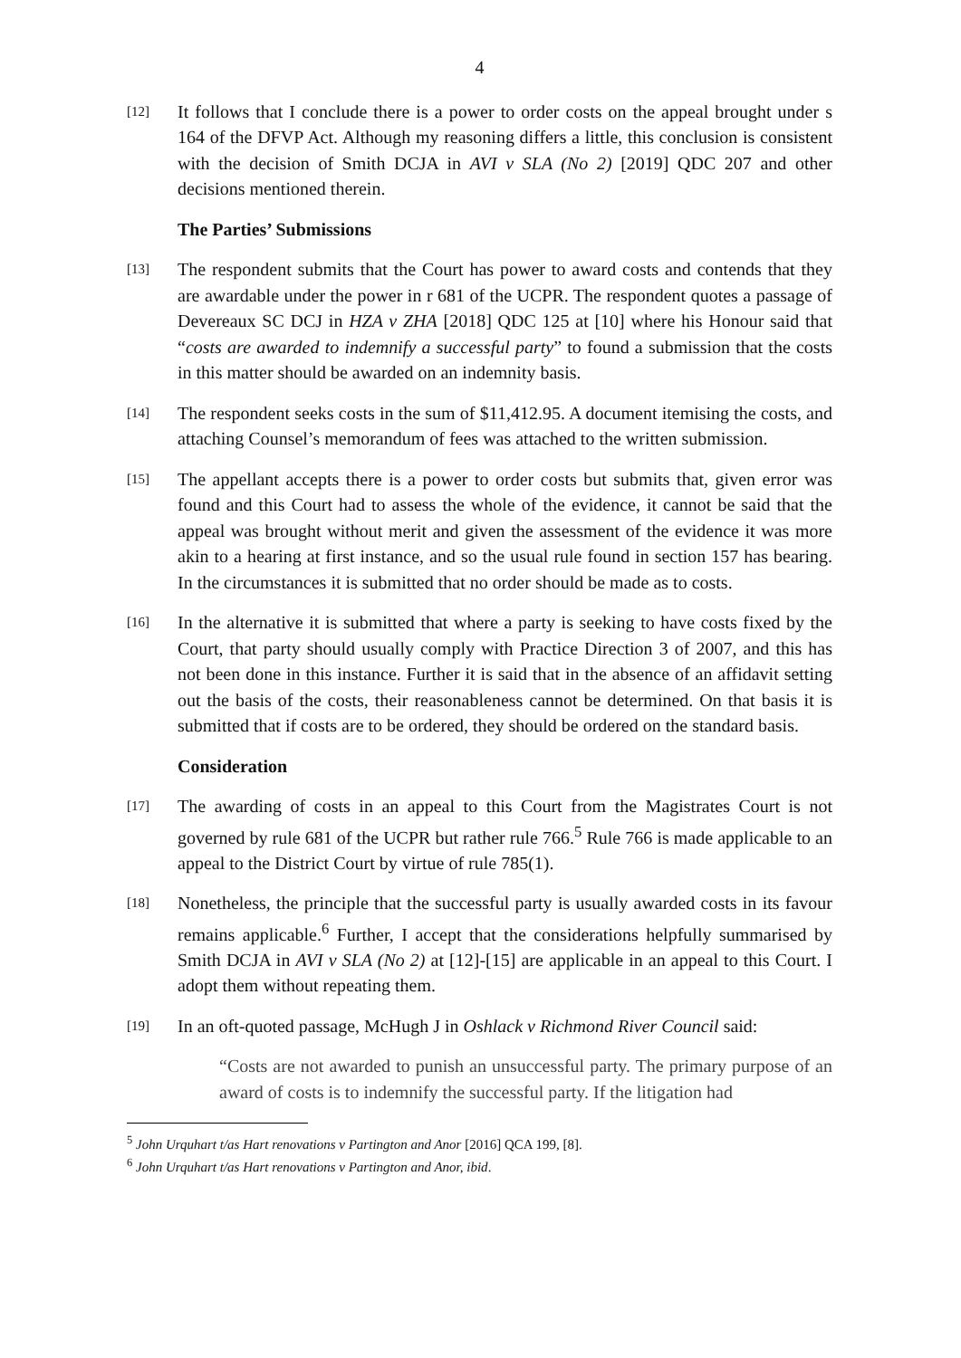4
[12]
It follows that I conclude there is a power to order costs on the appeal brought under s 164 of the DFVP Act. Although my reasoning differs a little, this conclusion is consistent with the decision of Smith DCJA in AVI v SLA (No 2) [2019] QDC 207 and other decisions mentioned therein.
The Parties’ Submissions
[13]
The respondent submits that the Court has power to award costs and contends that they are awardable under the power in r 681 of the UCPR. The respondent quotes a passage of Devereaux SC DCJ in HZA v ZHA [2018] QDC 125 at [10] where his Honour said that “costs are awarded to indemnify a successful party” to found a submission that the costs in this matter should be awarded on an indemnity basis.
[14]
The respondent seeks costs in the sum of $11,412.95. A document itemising the costs, and attaching Counsel’s memorandum of fees was attached to the written submission.
[15]
The appellant accepts there is a power to order costs but submits that, given error was found and this Court had to assess the whole of the evidence, it cannot be said that the appeal was brought without merit and given the assessment of the evidence it was more akin to a hearing at first instance, and so the usual rule found in section 157 has bearing. In the circumstances it is submitted that no order should be made as to costs.
[16]
In the alternative it is submitted that where a party is seeking to have costs fixed by the Court, that party should usually comply with Practice Direction 3 of 2007, and this has not been done in this instance. Further it is said that in the absence of an affidavit setting out the basis of the costs, their reasonableness cannot be determined. On that basis it is submitted that if costs are to be ordered, they should be ordered on the standard basis.
Consideration
[17]
The awarding of costs in an appeal to this Court from the Magistrates Court is not governed by rule 681 of the UCPR but rather rule 766.<sup>5</sup> Rule 766 is made applicable to an appeal to the District Court by virtue of rule 785(1).
[18]
Nonetheless, the principle that the successful party is usually awarded costs in its favour remains applicable.<sup>6</sup> Further, I accept that the considerations helpfully summarised by Smith DCJA in AVI v SLA (No 2) at [12]-[15] are applicable in an appeal to this Court. I adopt them without repeating them.
[19]
In an oft-quoted passage, McHugh J in Oshlack v Richmond River Council said:
“Costs are not awarded to punish an unsuccessful party. The primary purpose of an award of costs is to indemnify the successful party. If the litigation had
<sup>5</sup> John Urquhart t/as Hart renovations v Partington and Anor [2016] QCA 199, [8].
<sup>6</sup> John Urquhart t/as Hart renovations v Partington and Anor, ibid.